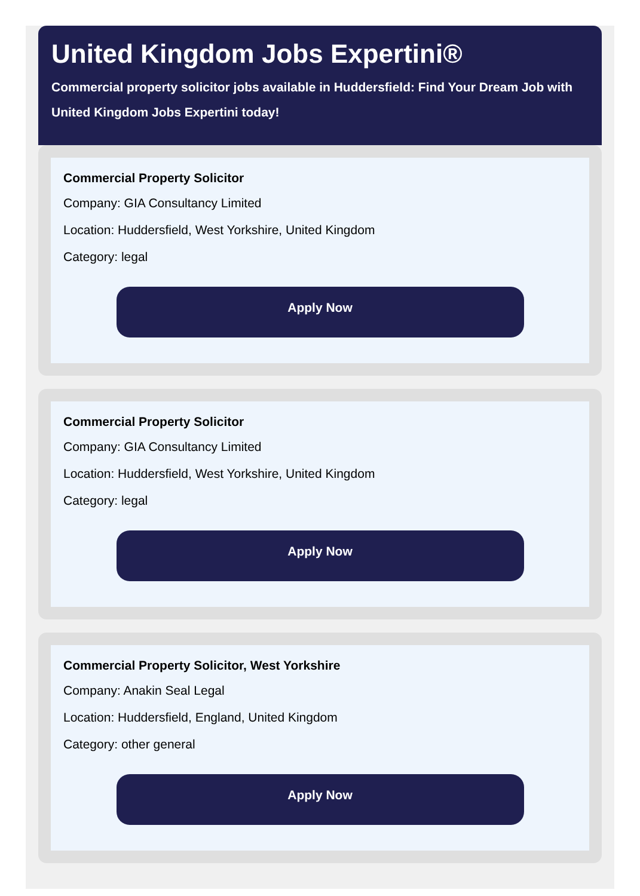United Kingdom Jobs Expertini®
Commercial property solicitor jobs available in Huddersfield: Find Your Dream Job with United Kingdom Jobs Expertini today!
Commercial Property Solicitor
Company: GIA Consultancy Limited
Location: Huddersfield, West Yorkshire, United Kingdom
Category: legal
Apply Now
Commercial Property Solicitor
Company: GIA Consultancy Limited
Location: Huddersfield, West Yorkshire, United Kingdom
Category: legal
Apply Now
Commercial Property Solicitor, West Yorkshire
Company: Anakin Seal Legal
Location: Huddersfield, England, United Kingdom
Category: other general
Apply Now